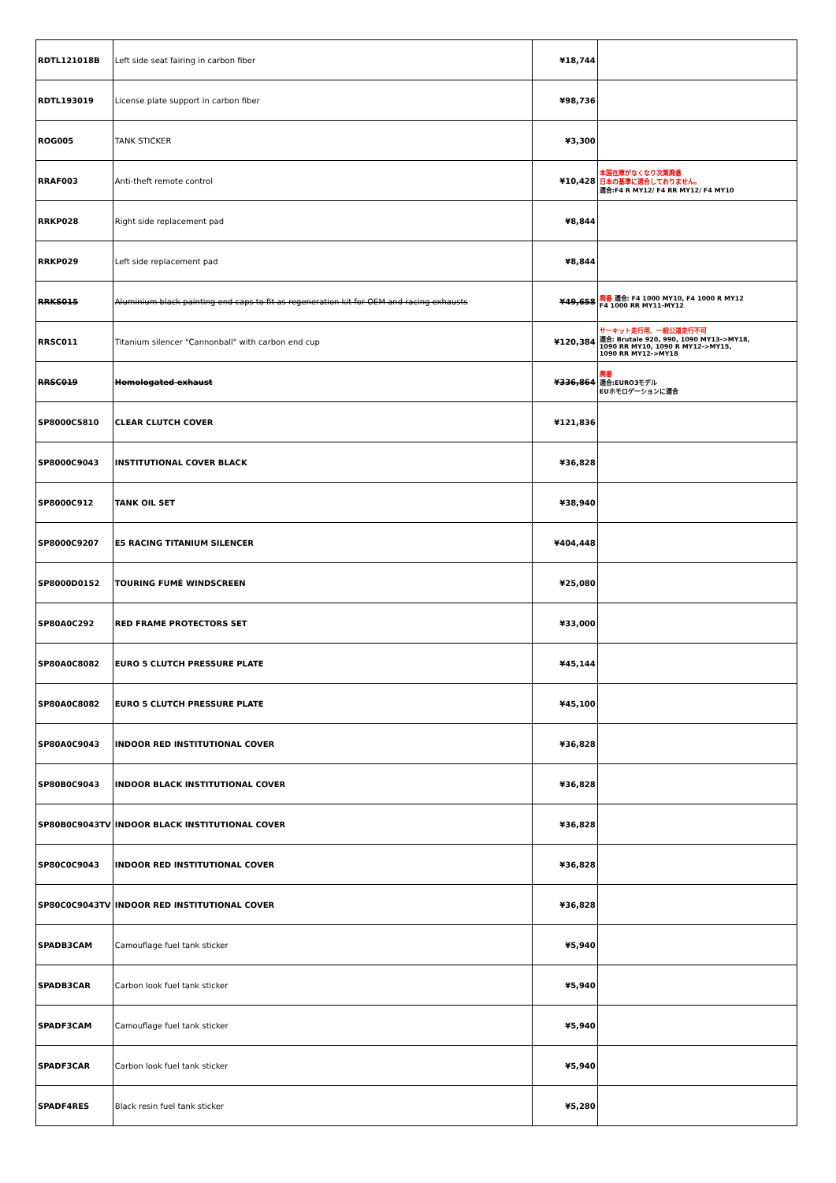| RDTL121018B | Left side seat fairing in carbon fiber | ¥18,744 | |
| RDTL193019 | License plate support in carbon fiber | ¥98,736 | |
| ROG005 | TANK STICKER | ¥3,300 | |
| RRAF003 | Anti-theft remote control | ¥10,428 | 本国在庫がなくなり次第廃番 日本の基準に適合しておりません。 適合:F4 R MY12/ F4 RR MY12/ F4 MY10 |
| RRKP028 | Right side replacement pad | ¥8,844 | |
| RRKP029 | Left side replacement pad | ¥8,844 | |
| RRKS015 | Aluminium black painting end caps to fit as regeneration kit for OEM and racing exhausts | ¥49,658 | 廃番 適合: F4 1000 MY10, F4 1000 R MY12 F4 1000 RR MY11-MY12 |
| RRSC011 | Titanium silencer "Cannonball" with carbon end cup | ¥120,384 | サーキット走行用、一般公道走行不可 適合: Brutale 920, 990, 1090 MY13->MY18, 1090 RR MY10, 1090 R MY12->MY15, 1090 RR MY12->MY18 |
| RRSC019 | Homologated exhaust | ¥336,864 | 廃番 適合:EURO3モデル EUホモロゲーションに適合 |
| SP8000C5810 | CLEAR CLUTCH COVER | ¥121,836 | |
| SP8000C9043 | INSTITUTIONAL COVER BLACK | ¥36,828 | |
| SP8000C912 | TANK OIL SET | ¥38,940 | |
| SP8000C9207 | E5 RACING TITANIUM SILENCER | ¥404,448 | |
| SP8000D0152 | TOURING FUMÈ WINDSCREEN | ¥25,080 | |
| SP80A0C292 | RED FRAME PROTECTORS SET | ¥33,000 | |
| SP80A0C8082 | EURO 5 CLUTCH PRESSURE PLATE | ¥45,144 | |
| SP80A0C8082 | EURO 5 CLUTCH PRESSURE PLATE | ¥45,100 | |
| SP80A0C9043 | INDOOR RED INSTITUTIONAL COVER | ¥36,828 | |
| SP80B0C9043 | INDOOR BLACK INSTITUTIONAL COVER | ¥36,828 | |
| SP80B0C9043TV | INDOOR BLACK INSTITUTIONAL COVER | ¥36,828 | |
| SP80C0C9043 | INDOOR RED INSTITUTIONAL COVER | ¥36,828 | |
| SP80C0C9043TV | INDOOR RED INSTITUTIONAL COVER | ¥36,828 | |
| SPADB3CAM | Camouflage fuel tank sticker | ¥5,940 | |
| SPADB3CAR | Carbon look fuel tank sticker | ¥5,940 | |
| SPADF3CAM | Camouflage fuel tank sticker | ¥5,940 | |
| SPADF3CAR | Carbon look fuel tank sticker | ¥5,940 | |
| SPADF4RES | Black resin fuel tank sticker | ¥5,280 | |